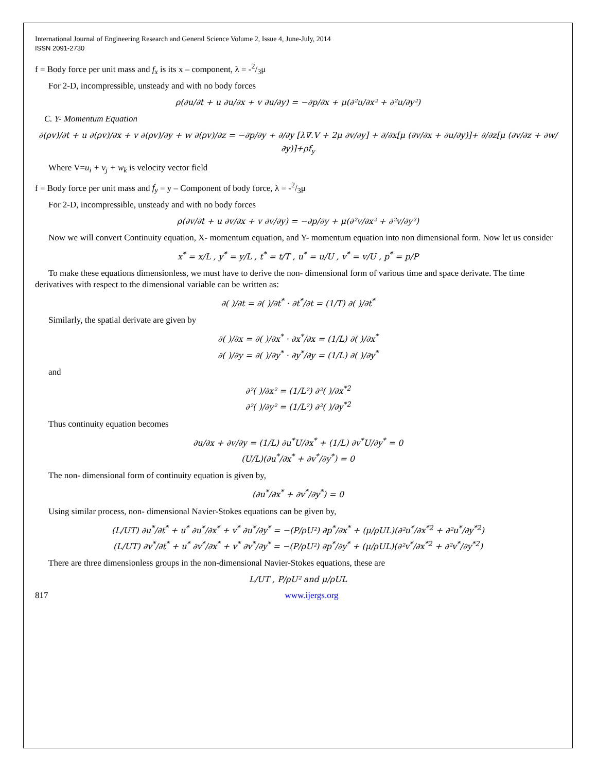International Journal of Engineering Research and General Science Volume 2, Issue 4, June-July, 2014
ISSN 2091-2730
f = Body force per unit mass and f<sub>x</sub> is its x – component, λ = -2/3μ
For 2-D, incompressible, unsteady and with no body forces
ρ(∂u/∂t + u ∂u/∂x + v ∂u/∂y) = −∂p/∂x + μ(∂²u/∂x² + ∂²u/∂y²)
C. Y- Momentum Equation
∂(ρv)/∂t + u ∂(ρv)/∂x + v ∂(ρv)/∂y + w ∂(ρv)/∂z = −∂p/∂y + ∂/∂y [λ∇.V + 2μ ∂v/∂y] + ∂/∂x[μ (∂v/∂x + ∂u/∂y)]+ ∂/∂z[μ (∂v/∂z + ∂w/∂y)]+ρf<sub>y</sub>
Where V=u<sub>i</sub> + v<sub>j</sub> + w<sub>k</sub> is velocity vector field
f = Body force per unit mass and f<sub>y</sub> = y – Component of body force, λ = -2/3μ
For 2-D, incompressible, unsteady and with no body forces
ρ(∂v/∂t + u ∂v/∂x + v ∂v/∂y) = −∂p/∂y + μ(∂²v/∂x² + ∂²v/∂y²)
Now we will convert Continuity equation, X- momentum equation, and Y- momentum equation into non dimensional form. Now let us consider
x<sup>*</sup> = x/L , y<sup>*</sup> = y/L , t<sup>*</sup> = t/T , u<sup>*</sup> = u/U , v<sup>*</sup> = v/U , p<sup>*</sup> = p/P
To make these equations dimensionless, we must have to derive the non- dimensional form of various time and space derivate. The time derivatives with respect to the dimensional variable can be written as:
∂( )/∂t = ∂( )/∂t<sup>*</sup> · ∂t<sup>*</sup>/∂t = (1/T) ∂( )/∂t<sup>*</sup>
Similarly, the spatial derivate are given by
∂( )/∂x = ∂( )/∂x<sup>*</sup> · ∂x<sup>*</sup>/∂x = (1/L) ∂( )/∂x<sup>*</sup>
∂( )/∂y = ∂( )/∂y<sup>*</sup> · ∂y<sup>*</sup>/∂y = (1/L) ∂( )/∂y<sup>*</sup>
and
∂²( )/∂x² = (1/L²) ∂²( )/∂x<sup>*2</sup>
∂²( )/∂y² = (1/L²) ∂²( )/∂y<sup>*2</sup>
Thus continuity equation becomes
∂u/∂x + ∂v/∂y = (1/L) ∂u<sup>*</sup>U/∂x<sup>*</sup> + (1/L) ∂v<sup>*</sup>U/∂y<sup>*</sup> = 0
(U/L)(∂u<sup>*</sup>/∂x<sup>*</sup> + ∂v<sup>*</sup>/∂y<sup>*</sup>) = 0
The non- dimensional form of continuity equation is given by,
(∂u<sup>*</sup>/∂x<sup>*</sup> + ∂v<sup>*</sup>/∂y<sup>*</sup>) = 0
Using similar process, non- dimensional Navier-Stokes equations can be given by,
(L/UT) ∂u<sup>*</sup>/∂t<sup>*</sup> + u<sup>*</sup> ∂u<sup>*</sup>/∂x<sup>*</sup> + v<sup>*</sup> ∂u<sup>*</sup>/∂y<sup>*</sup> = −(P/ρU²) ∂p<sup>*</sup>/∂x<sup>*</sup> + (μ/ρUL)(∂²u<sup>*</sup>/∂x<sup>*2</sup> + ∂²u<sup>*</sup>/∂y<sup>*2</sup>)
(L/UT) ∂v<sup>*</sup>/∂t<sup>*</sup> + u<sup>*</sup> ∂v<sup>*</sup>/∂x<sup>*</sup> + v<sup>*</sup> ∂v<sup>*</sup>/∂y<sup>*</sup> = −(P/ρU²) ∂p<sup>*</sup>/∂y<sup>*</sup> + (μ/ρUL)(∂²v<sup>*</sup>/∂x<sup>*2</sup> + ∂²v<sup>*</sup>/∂y<sup>*2</sup>)
There are three dimensionless groups in the non-dimensional Navier-Stokes equations, these are
L/UT , P/ρU² and μ/ρUL
817 www.ijergs.org